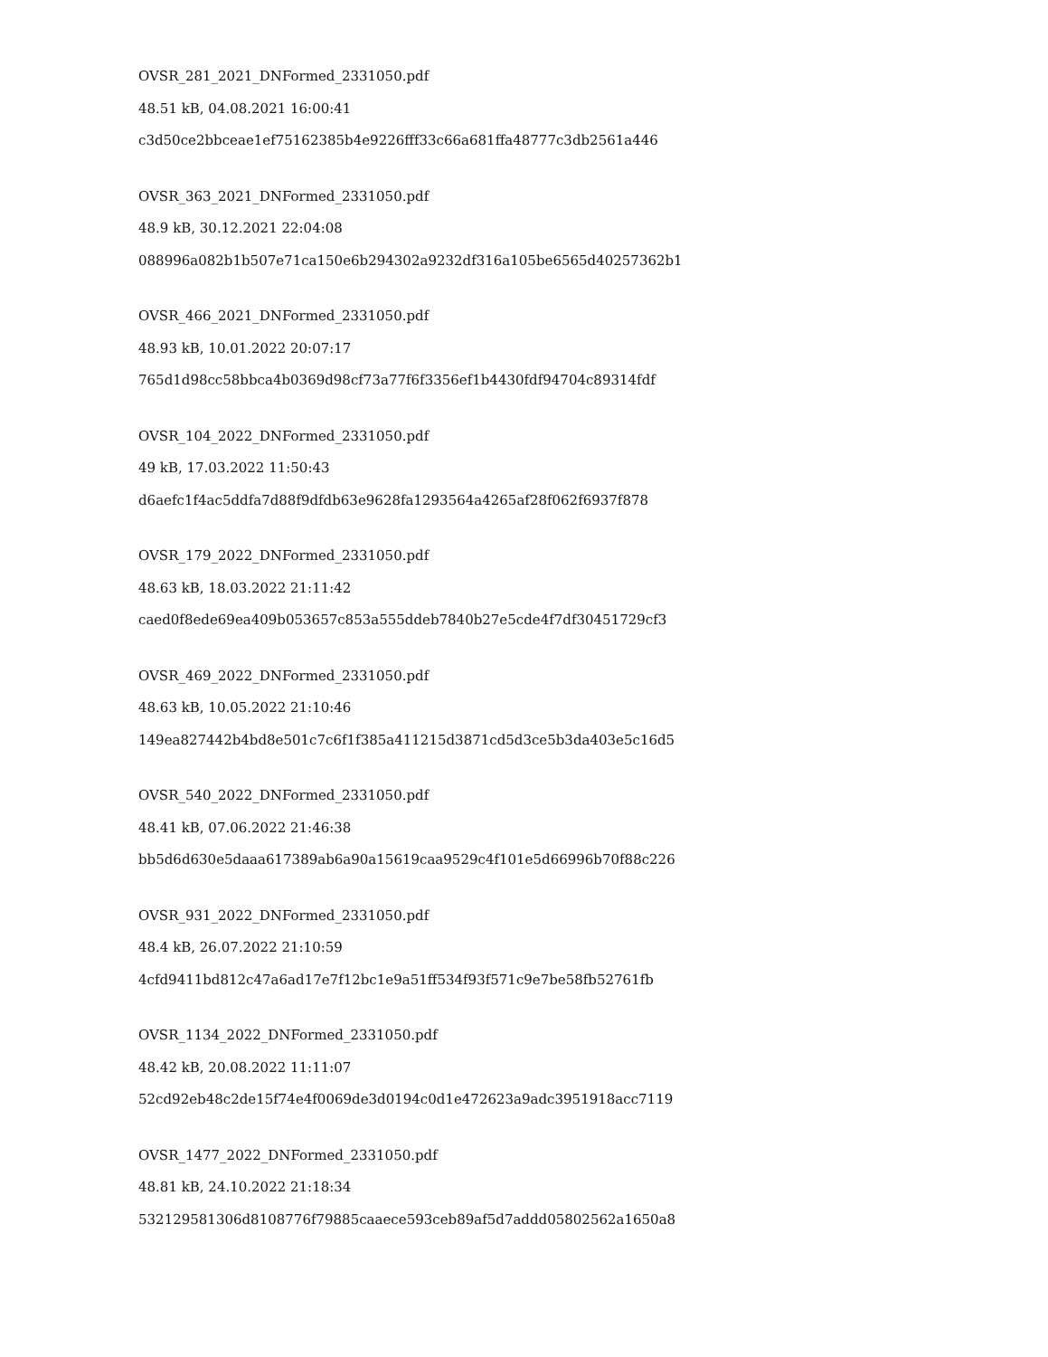OVSR_281_2021_DNFormed_2331050.pdf
48.51 kB, 04.08.2021 16:00:41
c3d50ce2bbceae1ef75162385b4e9226fff33c66a681ffa48777c3db2561a446
OVSR_363_2021_DNFormed_2331050.pdf
48.9 kB, 30.12.2021 22:04:08
088996a082b1b507e71ca150e6b294302a9232df316a105be6565d40257362b1
OVSR_466_2021_DNFormed_2331050.pdf
48.93 kB, 10.01.2022 20:07:17
765d1d98cc58bbca4b0369d98cf73a77f6f3356ef1b4430fdf94704c89314fdf
OVSR_104_2022_DNFormed_2331050.pdf
49 kB, 17.03.2022 11:50:43
d6aefc1f4ac5ddfa7d88f9dfdb63e9628fa1293564a4265af28f062f6937f878
OVSR_179_2022_DNFormed_2331050.pdf
48.63 kB, 18.03.2022 21:11:42
caed0f8ede69ea409b053657c853a555ddeb7840b27e5cde4f7df30451729cf3
OVSR_469_2022_DNFormed_2331050.pdf
48.63 kB, 10.05.2022 21:10:46
149ea827442b4bd8e501c7c6f1f385a411215d3871cd5d3ce5b3da403e5c16d5
OVSR_540_2022_DNFormed_2331050.pdf
48.41 kB, 07.06.2022 21:46:38
bb5d6d630e5daaa617389ab6a90a15619caa9529c4f101e5d66996b70f88c226
OVSR_931_2022_DNFormed_2331050.pdf
48.4 kB, 26.07.2022 21:10:59
4cfd9411bd812c47a6ad17e7f12bc1e9a51ff534f93f571c9e7be58fb52761fb
OVSR_1134_2022_DNFormed_2331050.pdf
48.42 kB, 20.08.2022 11:11:07
52cd92eb48c2de15f74e4f0069de3d0194c0d1e472623a9adc3951918acc7119
OVSR_1477_2022_DNFormed_2331050.pdf
48.81 kB, 24.10.2022 21:18:34
532129581306d8108776f79885caaece593ceb89af5d7addd05802562a1650a8